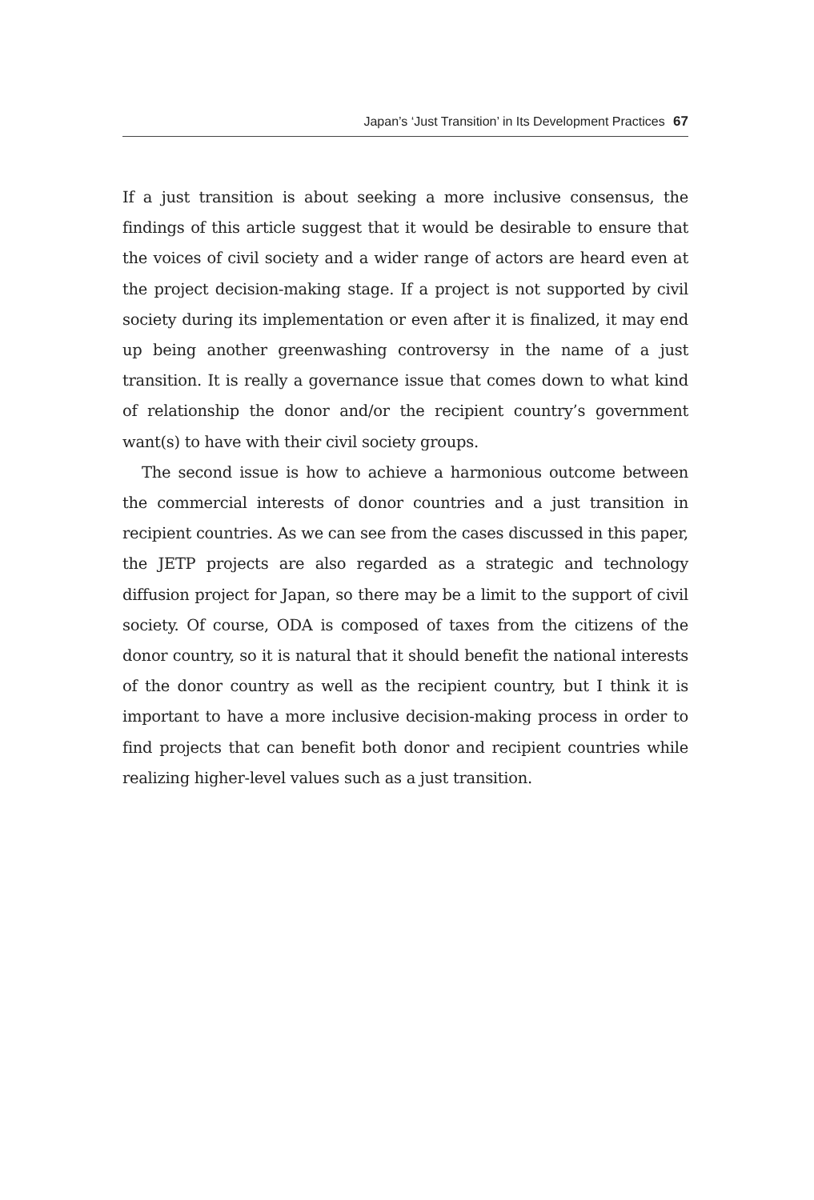Japan’s ‘Just Transition’ in Its Development Practices 67
If a just transition is about seeking a more inclusive consensus, the findings of this article suggest that it would be desirable to ensure that the voices of civil society and a wider range of actors are heard even at the project decision-making stage. If a project is not supported by civil society during its implementation or even after it is finalized, it may end up being another greenwashing controversy in the name of a just transition. It is really a governance issue that comes down to what kind of relationship the donor and/or the recipient country’s government want(s) to have with their civil society groups.
The second issue is how to achieve a harmonious outcome between the commercial interests of donor countries and a just transition in recipient countries. As we can see from the cases discussed in this paper, the JETP projects are also regarded as a strategic and technology diffusion project for Japan, so there may be a limit to the support of civil society. Of course, ODA is composed of taxes from the citizens of the donor country, so it is natural that it should benefit the national interests of the donor country as well as the recipient country, but I think it is important to have a more inclusive decision-making process in order to find projects that can benefit both donor and recipient countries while realizing higher-level values such as a just transition.